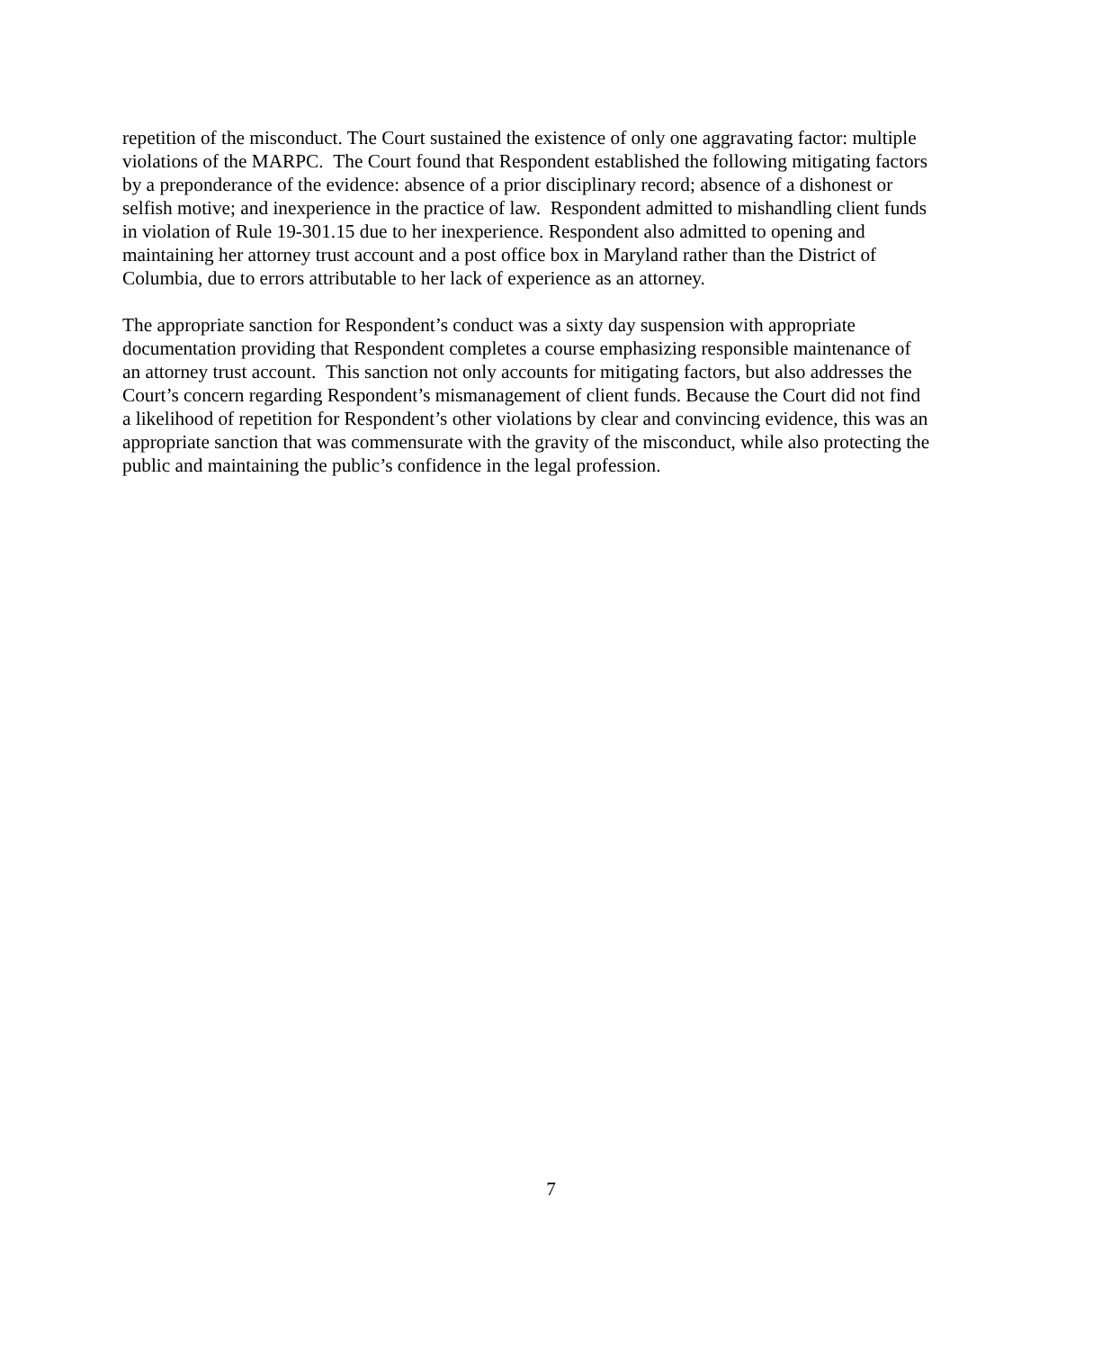repetition of the misconduct. The Court sustained the existence of only one aggravating factor: multiple violations of the MARPC. The Court found that Respondent established the following mitigating factors by a preponderance of the evidence: absence of a prior disciplinary record; absence of a dishonest or selfish motive; and inexperience in the practice of law. Respondent admitted to mishandling client funds in violation of Rule 19-301.15 due to her inexperience. Respondent also admitted to opening and maintaining her attorney trust account and a post office box in Maryland rather than the District of Columbia, due to errors attributable to her lack of experience as an attorney.
The appropriate sanction for Respondent’s conduct was a sixty day suspension with appropriate documentation providing that Respondent completes a course emphasizing responsible maintenance of an attorney trust account. This sanction not only accounts for mitigating factors, but also addresses the Court’s concern regarding Respondent’s mismanagement of client funds. Because the Court did not find a likelihood of repetition for Respondent’s other violations by clear and convincing evidence, this was an appropriate sanction that was commensurate with the gravity of the misconduct, while also protecting the public and maintaining the public’s confidence in the legal profession.
7